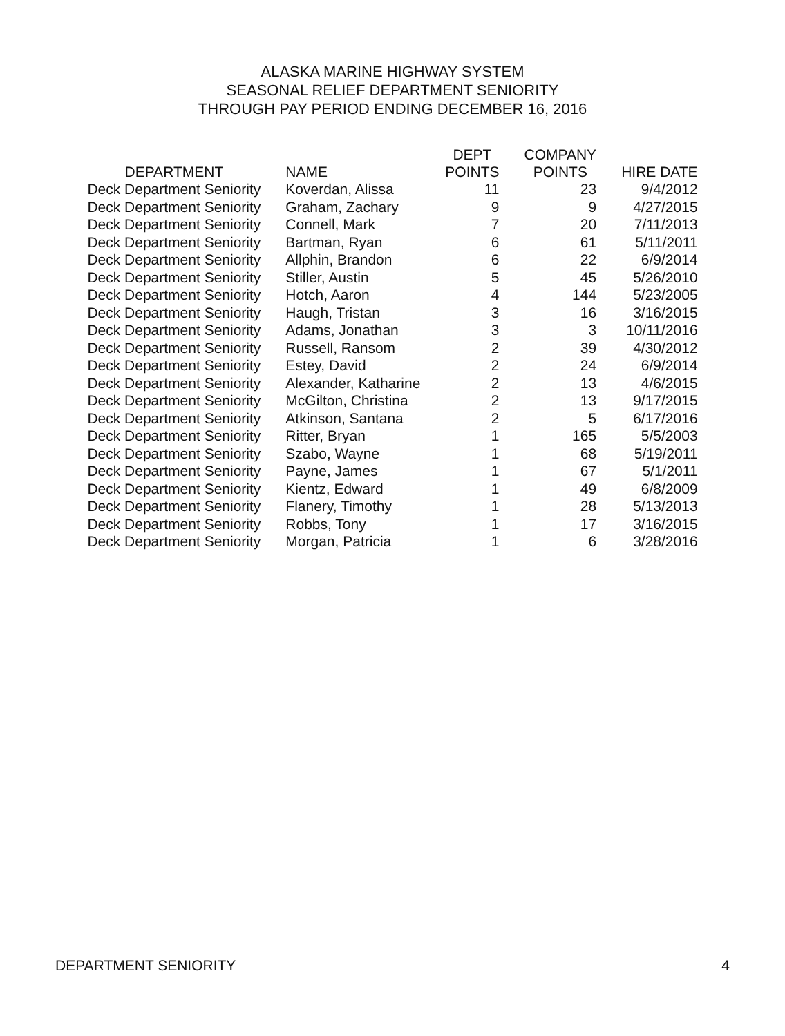ALASKA MARINE HIGHWAY SYSTEM
SEASONAL RELIEF DEPARTMENT SENIORITY
THROUGH PAY PERIOD ENDING DECEMBER 16, 2016
| DEPARTMENT | NAME | DEPT POINTS | COMPANY POINTS | HIRE DATE |
| --- | --- | --- | --- | --- |
| Deck Department Seniority | Koverdan, Alissa | 11 | 23 | 9/4/2012 |
| Deck Department Seniority | Graham, Zachary | 9 | 9 | 4/27/2015 |
| Deck Department Seniority | Connell, Mark | 7 | 20 | 7/11/2013 |
| Deck Department Seniority | Bartman, Ryan | 6 | 61 | 5/11/2011 |
| Deck Department Seniority | Allphin, Brandon | 6 | 22 | 6/9/2014 |
| Deck Department Seniority | Stiller, Austin | 5 | 45 | 5/26/2010 |
| Deck Department Seniority | Hotch, Aaron | 4 | 144 | 5/23/2005 |
| Deck Department Seniority | Haugh, Tristan | 3 | 16 | 3/16/2015 |
| Deck Department Seniority | Adams, Jonathan | 3 | 3 | 10/11/2016 |
| Deck Department Seniority | Russell, Ransom | 2 | 39 | 4/30/2012 |
| Deck Department Seniority | Estey, David | 2 | 24 | 6/9/2014 |
| Deck Department Seniority | Alexander, Katharine | 2 | 13 | 4/6/2015 |
| Deck Department Seniority | McGilton, Christina | 2 | 13 | 9/17/2015 |
| Deck Department Seniority | Atkinson, Santana | 2 | 5 | 6/17/2016 |
| Deck Department Seniority | Ritter, Bryan | 1 | 165 | 5/5/2003 |
| Deck Department Seniority | Szabo, Wayne | 1 | 68 | 5/19/2011 |
| Deck Department Seniority | Payne, James | 1 | 67 | 5/1/2011 |
| Deck Department Seniority | Kientz, Edward | 1 | 49 | 6/8/2009 |
| Deck Department Seniority | Flanery, Timothy | 1 | 28 | 5/13/2013 |
| Deck Department Seniority | Robbs, Tony | 1 | 17 | 3/16/2015 |
| Deck Department Seniority | Morgan, Patricia | 1 | 6 | 3/28/2016 |
DEPARTMENT SENIORITY 4